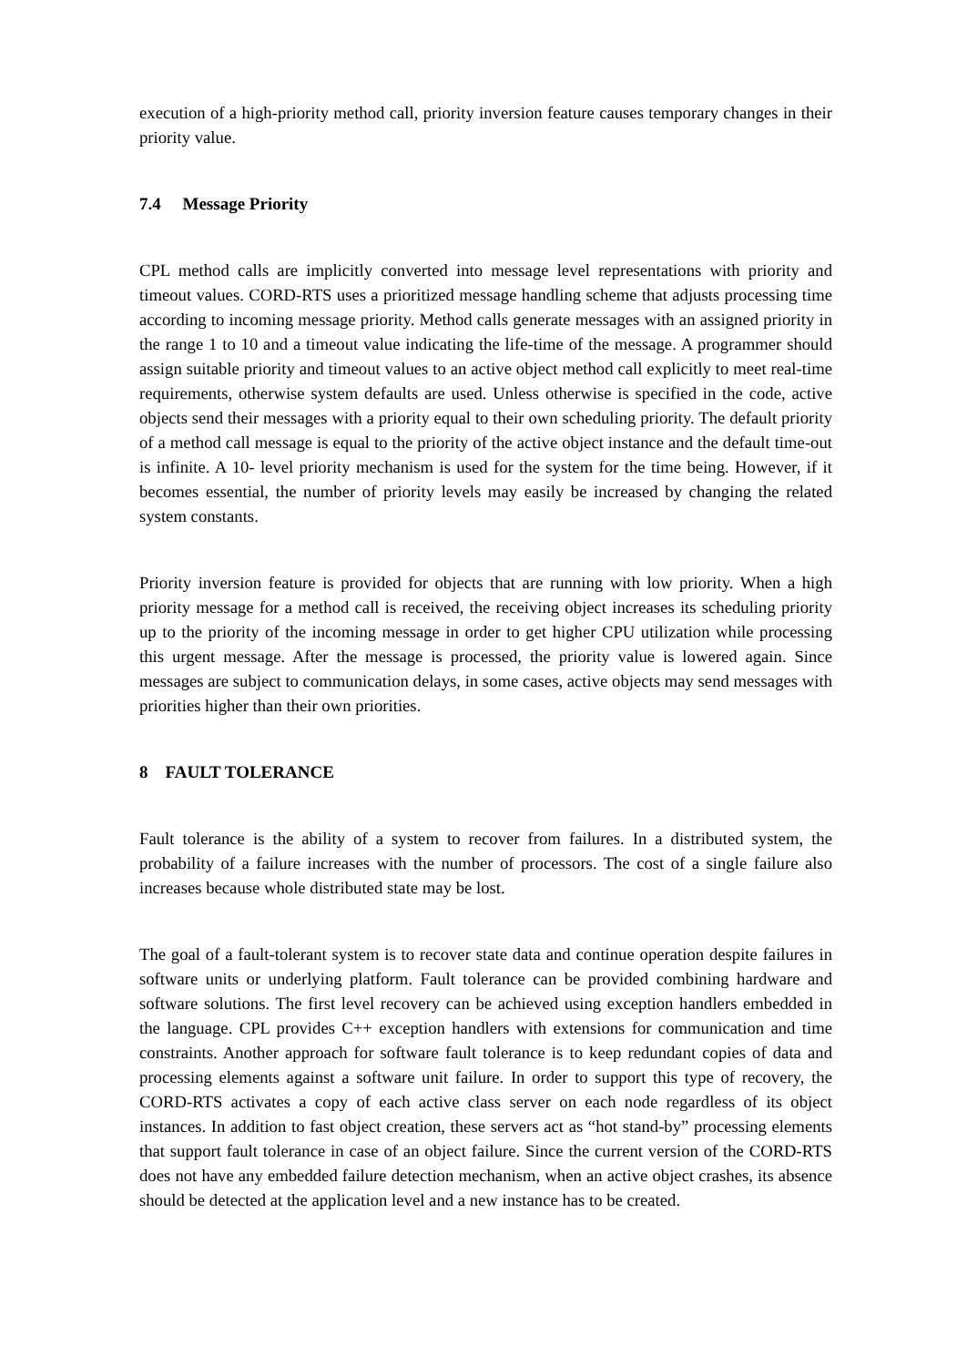execution of a high-priority method call, priority inversion feature causes temporary changes in their priority value.
7.4 Message Priority
CPL method calls are implicitly converted into message level representations with priority and timeout values. CORD-RTS uses a prioritized message handling scheme that adjusts processing time according to incoming message priority. Method calls generate messages with an assigned priority in the range 1 to 10 and a timeout value indicating the life-time of the message. A programmer should assign suitable priority and timeout values to an active object method call explicitly to meet real-time requirements, otherwise system defaults are used. Unless otherwise is specified in the code, active objects send their messages with a priority equal to their own scheduling priority. The default priority of a method call message is equal to the priority of the active object instance and the default time-out is infinite. A 10- level priority mechanism is used for the system for the time being. However, if it becomes essential, the number of priority levels may easily be increased by changing the related system constants.
Priority inversion feature is provided for objects that are running with low priority. When a high priority message for a method call is received, the receiving object increases its scheduling priority up to the priority of the incoming message in order to get higher CPU utilization while processing this urgent message. After the message is processed, the priority value is lowered again. Since messages are subject to communication delays, in some cases, active objects may send messages with priorities higher than their own priorities.
8 FAULT TOLERANCE
Fault tolerance is the ability of a system to recover from failures. In a distributed system, the probability of a failure increases with the number of processors. The cost of a single failure also increases because whole distributed state may be lost.
The goal of a fault-tolerant system is to recover state data and continue operation despite failures in software units or underlying platform. Fault tolerance can be provided combining hardware and software solutions. The first level recovery can be achieved using exception handlers embedded in the language. CPL provides C++ exception handlers with extensions for communication and time constraints. Another approach for software fault tolerance is to keep redundant copies of data and processing elements against a software unit failure. In order to support this type of recovery, the CORD-RTS activates a copy of each active class server on each node regardless of its object instances. In addition to fast object creation, these servers act as “hot stand-by” processing elements that support fault tolerance in case of an object failure. Since the current version of the CORD-RTS does not have any embedded failure detection mechanism, when an active object crashes, its absence should be detected at the application level and a new instance has to be created.